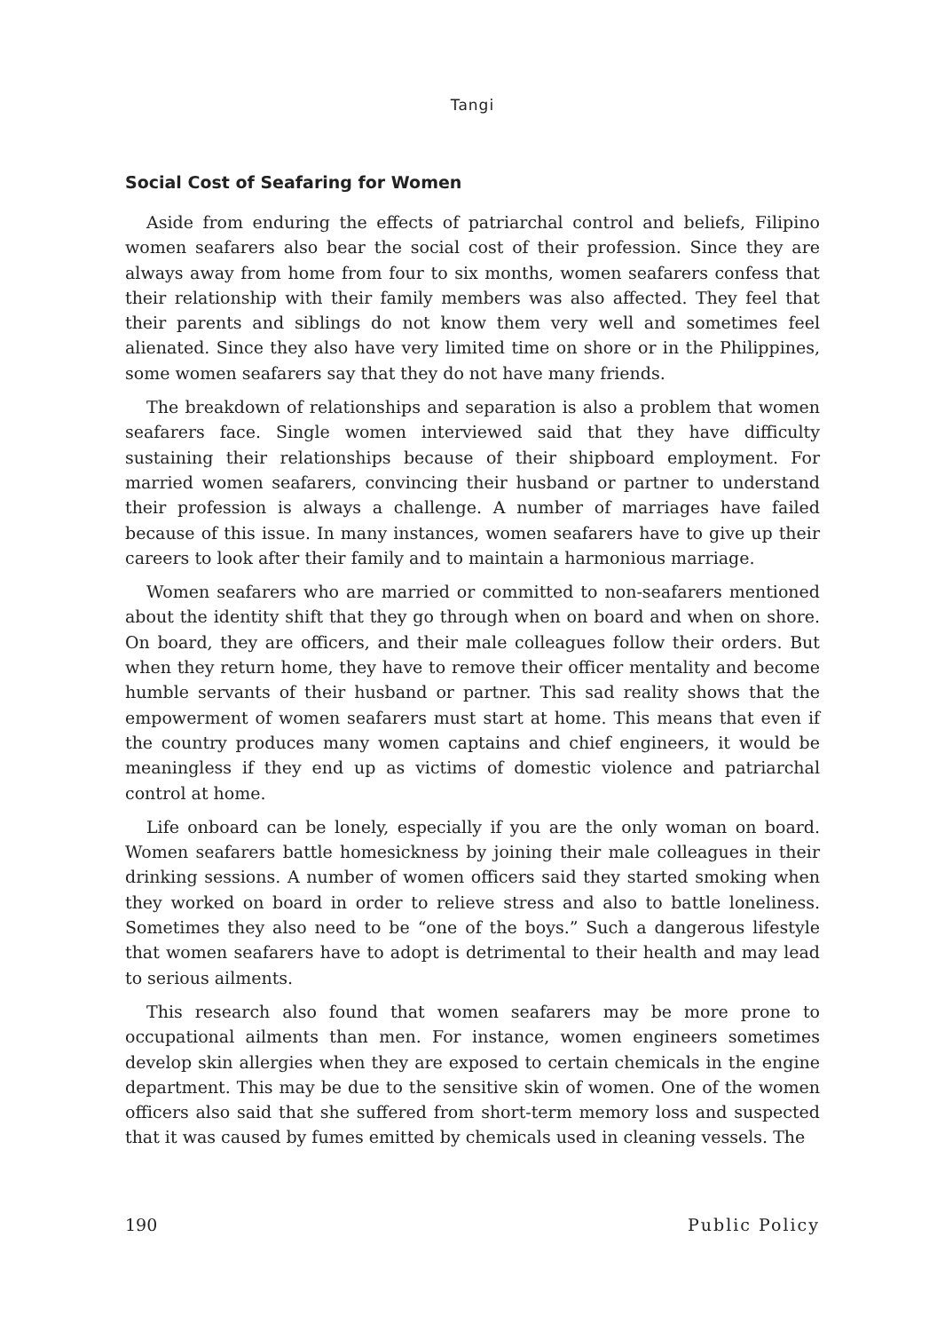Tangi
Social Cost of Seafaring for Women
Aside from enduring the effects of patriarchal control and beliefs, Filipino women seafarers also bear the social cost of their profession. Since they are always away from home from four to six months, women seafarers confess that their relationship with their family members was also affected. They feel that their parents and siblings do not know them very well and sometimes feel alienated. Since they also have very limited time on shore or in the Philippines, some women seafarers say that they do not have many friends.
The breakdown of relationships and separation is also a problem that women seafarers face. Single women interviewed said that they have difficulty sustaining their relationships because of their shipboard employment. For married women seafarers, convincing their husband or partner to understand their profession is always a challenge. A number of marriages have failed because of this issue. In many instances, women seafarers have to give up their careers to look after their family and to maintain a harmonious marriage.
Women seafarers who are married or committed to non-seafarers mentioned about the identity shift that they go through when on board and when on shore. On board, they are officers, and their male colleagues follow their orders. But when they return home, they have to remove their officer mentality and become humble servants of their husband or partner. This sad reality shows that the empowerment of women seafarers must start at home. This means that even if the country produces many women captains and chief engineers, it would be meaningless if they end up as victims of domestic violence and patriarchal control at home.
Life onboard can be lonely, especially if you are the only woman on board. Women seafarers battle homesickness by joining their male colleagues in their drinking sessions. A number of women officers said they started smoking when they worked on board in order to relieve stress and also to battle loneliness. Sometimes they also need to be “one of the boys.” Such a dangerous lifestyle that women seafarers have to adopt is detrimental to their health and may lead to serious ailments.
This research also found that women seafarers may be more prone to occupational ailments than men. For instance, women engineers sometimes develop skin allergies when they are exposed to certain chemicals in the engine department. This may be due to the sensitive skin of women. One of the women officers also said that she suffered from short-term memory loss and suspected that it was caused by fumes emitted by chemicals used in cleaning vessels. The
190 Public Policy